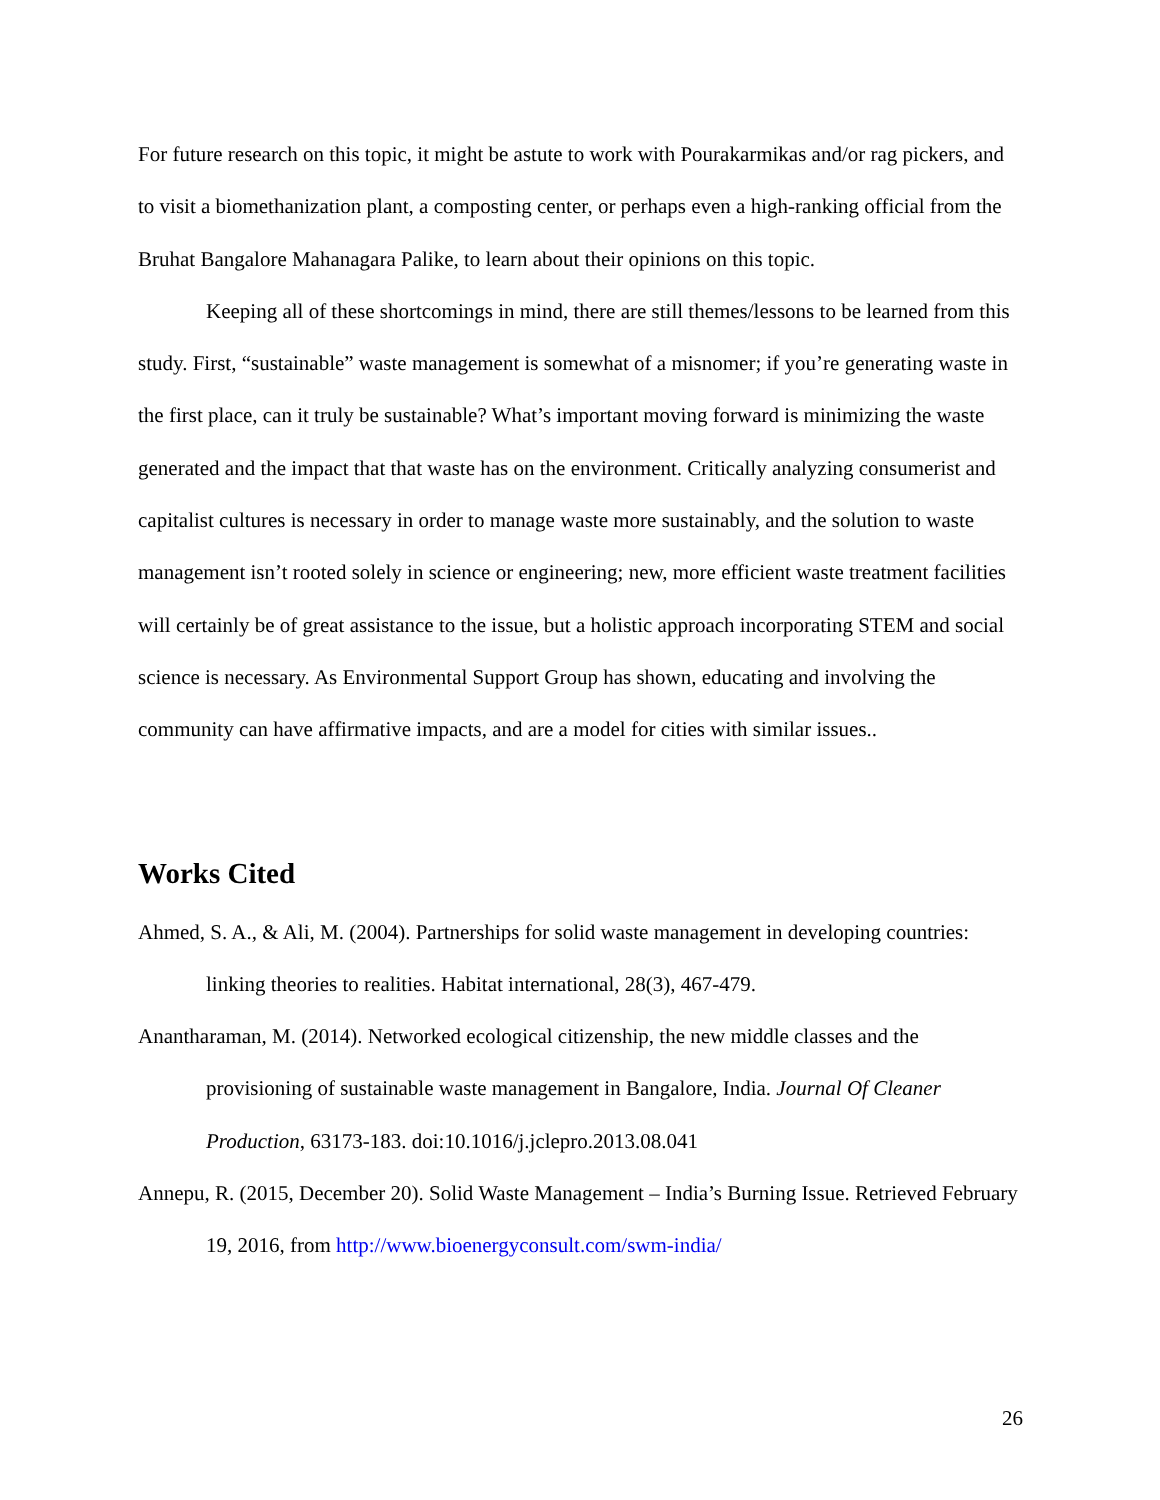For future research on this topic, it might be astute to work with Pourakarmikas and/or rag pickers, and to visit a biomethanization plant, a composting center, or perhaps even a high-ranking official from the Bruhat Bangalore Mahanagara Palike, to learn about their opinions on this topic.
Keeping all of these shortcomings in mind, there are still themes/lessons to be learned from this study. First, “sustainable” waste management is somewhat of a misnomer; if you’re generating waste in the first place, can it truly be sustainable? What’s important moving forward is minimizing the waste generated and the impact that that waste has on the environment. Critically analyzing consumerist and capitalist cultures is necessary in order to manage waste more sustainably, and the solution to waste management isn’t rooted solely in science or engineering; new, more efficient waste treatment facilities will certainly be of great assistance to the issue, but a holistic approach incorporating STEM and social science is necessary. As Environmental Support Group has shown, educating and involving the community can have affirmative impacts, and are a model for cities with similar issues..
Works Cited
Ahmed, S. A., & Ali, M. (2004). Partnerships for solid waste management in developing countries: linking theories to realities. Habitat international, 28(3), 467-479.
Anantharaman, M. (2014). Networked ecological citizenship, the new middle classes and the provisioning of sustainable waste management in Bangalore, India. Journal Of Cleaner Production, 63173-183. doi:10.1016/j.jclepro.2013.08.041
Annepu, R. (2015, December 20). Solid Waste Management – India’s Burning Issue. Retrieved February 19, 2016, from http://www.bioenergyconsult.com/swm-india/
26